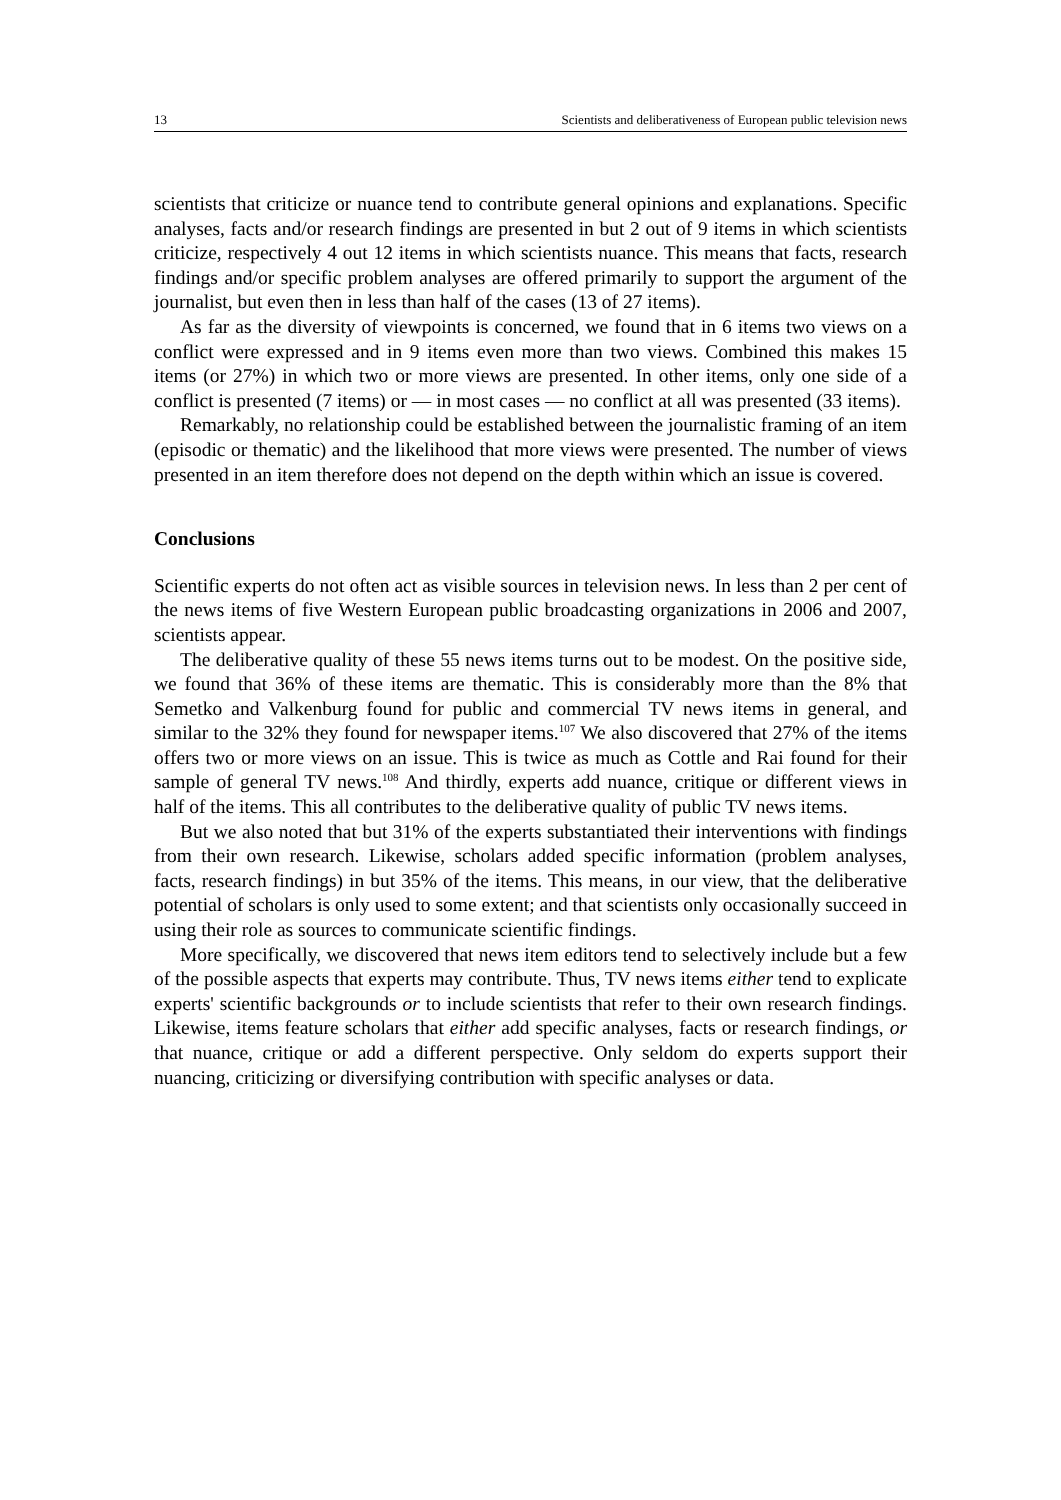13 Scientists and deliberativeness of European public television news
scientists that criticize or nuance tend to contribute general opinions and explanations. Specific analyses, facts and/or research findings are presented in but 2 out of 9 items in which scientists criticize, respectively 4 out 12 items in which scientists nuance. This means that facts, research findings and/or specific problem analyses are offered primarily to support the argument of the journalist, but even then in less than half of the cases (13 of 27 items).
As far as the diversity of viewpoints is concerned, we found that in 6 items two views on a conflict were expressed and in 9 items even more than two views. Combined this makes 15 items (or 27%) in which two or more views are presented. In other items, only one side of a conflict is presented (7 items) or — in most cases — no conflict at all was presented (33 items).
Remarkably, no relationship could be established between the journalistic framing of an item (episodic or thematic) and the likelihood that more views were presented. The number of views presented in an item therefore does not depend on the depth within which an issue is covered.
Conclusions
Scientific experts do not often act as visible sources in television news. In less than 2 per cent of the news items of five Western European public broadcasting organizations in 2006 and 2007, scientists appear.
The deliberative quality of these 55 news items turns out to be modest. On the positive side, we found that 36% of these items are thematic. This is considerably more than the 8% that Semetko and Valkenburg found for public and commercial TV news items in general, and similar to the 32% they found for newspaper items.<sup>107</sup> We also discovered that 27% of the items offers two or more views on an issue. This is twice as much as Cottle and Rai found for their sample of general TV news.<sup>108</sup> And thirdly, experts add nuance, critique or different views in half of the items. This all contributes to the deliberative quality of public TV news items.
But we also noted that but 31% of the experts substantiated their interventions with findings from their own research. Likewise, scholars added specific information (problem analyses, facts, research findings) in but 35% of the items. This means, in our view, that the deliberative potential of scholars is only used to some extent; and that scientists only occasionally succeed in using their role as sources to communicate scientific findings.
More specifically, we discovered that news item editors tend to selectively include but a few of the possible aspects that experts may contribute. Thus, TV news items either tend to explicate experts' scientific backgrounds or to include scientists that refer to their own research findings. Likewise, items feature scholars that either add specific analyses, facts or research findings, or that nuance, critique or add a different perspective. Only seldom do experts support their nuancing, criticizing or diversifying contribution with specific analyses or data.